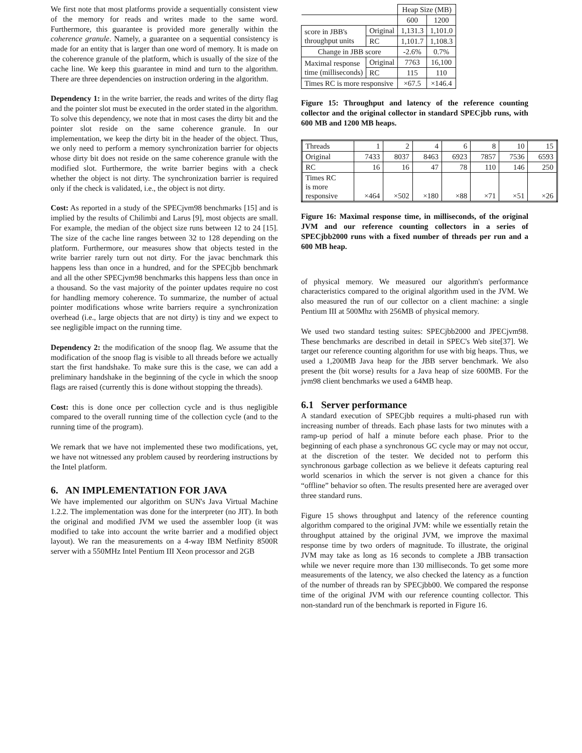We first note that most platforms provide a sequentially consistent view of the memory for reads and writes made to the same word. Furthermore, this guarantee is provided more generally within the coherence granule. Namely, a guarantee on a sequential consistency is made for an entity that is larger than one word of memory. It is made on the coherence granule of the platform, which is usually of the size of the cache line. We keep this guarantee in mind and turn to the algorithm. There are three dependencies on instruction ordering in the algorithm.
Dependency 1: in the write barrier, the reads and writes of the dirty flag and the pointer slot must be executed in the order stated in the algorithm. To solve this dependency, we note that in most cases the dirty bit and the pointer slot reside on the same coherence granule. In our implementation, we keep the dirty bit in the header of the object. Thus, we only need to perform a memory synchronization barrier for objects whose dirty bit does not reside on the same coherence granule with the modified slot. Furthermore, the write barrier begins with a check whether the object is not dirty. The synchronization barrier is required only if the check is validated, i.e., the object is not dirty.
Cost: As reported in a study of the SPECjvm98 benchmarks [15] and is implied by the results of Chilimbi and Larus [9], most objects are small. For example, the median of the object size runs between 12 to 24 [15]. The size of the cache line ranges between 32 to 128 depending on the platform. Furthermore, our measures show that objects tested in the write barrier rarely turn out not dirty. For the javac benchmark this happens less than once in a hundred, and for the SPECjbb benchmark and all the other SPECjvm98 benchmarks this happens less than once in a thousand. So the vast majority of the pointer updates require no cost for handling memory coherence. To summarize, the number of actual pointer modifications whose write barriers require a synchronization overhead (i.e., large objects that are not dirty) is tiny and we expect to see negligible impact on the running time.
Dependency 2: the modification of the snoop flag. We assume that the modification of the snoop flag is visible to all threads before we actually start the first handshake. To make sure this is the case, we can add a preliminary handshake in the beginning of the cycle in which the snoop flags are raised (currently this is done without stopping the threads).
Cost: this is done once per collection cycle and is thus negligible compared to the overall running time of the collection cycle (and to the running time of the program).
We remark that we have not implemented these two modifications, yet, we have not witnessed any problem caused by reordering instructions by the Intel platform.
6. AN IMPLEMENTATION FOR JAVA
We have implemented our algorithm on SUN's Java Virtual Machine 1.2.2. The implementation was done for the interpreter (no JIT). In both the original and modified JVM we used the assembler loop (it was modified to take into account the write barrier and a modified object layout). We ran the measurements on a 4-way IBM Netfinity 8500R server with a 550MHz Intel Pentium III Xeon processor and 2GB
| | | Heap Size (MB) | |
| | | 600 | 1200 |
| score in JBB's throughput units | Original | 1,131.3 | 1,101.0 |
| | RC | 1,101.7 | 1,108.3 |
| Change in JBB score | | -2.6% | 0.7% |
| Maximal response time (milliseconds) | Original | 7763 | 16,100 |
| | RC | 115 | 110 |
| Times RC is more responsive | | ×67.5 | ×146.4 |
Figure 15: Throughput and latency of the reference counting collector and the original collector in standard SPECjbb runs, with 600 MB and 1200 MB heaps.
| Threads | 1 | 2 | 4 | 6 | 8 | 10 | 15 |
| Original | 7433 | 8037 | 8463 | 6923 | 7857 | 7536 | 6593 |
| RC | 16 | 16 | 47 | 78 | 110 | 146 | 250 |
| Times RC is more responsive | ×464 | ×502 | ×180 | ×88 | ×71 | ×51 | ×26 |
Figure 16: Maximal response time, in milliseconds, of the original JVM and our reference counting collectors in a series of SPECjbb2000 runs with a fixed number of threads per run and a 600 MB heap.
of physical memory. We measured our algorithm's performance characteristics compared to the original algorithm used in the JVM. We also measured the run of our collector on a client machine: a single Pentium III at 500Mhz with 256MB of physical memory.
We used two standard testing suites: SPECjbb2000 and JPECjvm98. These benchmarks are described in detail in SPEC's Web site[37]. We target our reference counting algorithm for use with big heaps. Thus, we used a 1,200MB Java heap for the JBB server benchmark. We also present the (bit worse) results for a Java heap of size 600MB. For the jvm98 client benchmarks we used a 64MB heap.
6.1 Server performance
A standard execution of SPECjbb requires a multi-phased run with increasing number of threads. Each phase lasts for two minutes with a ramp-up period of half a minute before each phase. Prior to the beginning of each phase a synchronous GC cycle may or may not occur, at the discretion of the tester. We decided not to perform this synchronous garbage collection as we believe it defeats capturing real world scenarios in which the server is not given a chance for this “offline” behavior so often. The results presented here are averaged over three standard runs.
Figure 15 shows throughput and latency of the reference counting algorithm compared to the original JVM: while we essentially retain the throughput attained by the original JVM, we improve the maximal response time by two orders of magnitude. To illustrate, the original JVM may take as long as 16 seconds to complete a JBB transaction while we never require more than 130 milliseconds. To get some more measurements of the latency, we also checked the latency as a function of the number of threads ran by SPECjbb00. We compared the response time of the original JVM with our reference counting collector. This non-standard run of the benchmark is reported in Figure 16.